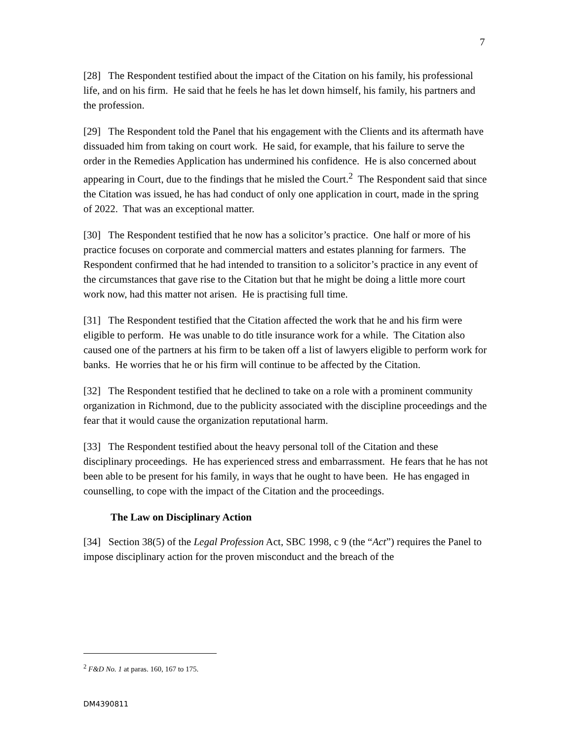7
[28] The Respondent testified about the impact of the Citation on his family, his professional life, and on his firm. He said that he feels he has let down himself, his family, his partners and the profession.
[29] The Respondent told the Panel that his engagement with the Clients and its aftermath have dissuaded him from taking on court work. He said, for example, that his failure to serve the order in the Remedies Application has undermined his confidence. He is also concerned about appearing in Court, due to the findings that he misled the Court.<sup>2</sup> The Respondent said that since the Citation was issued, he has had conduct of only one application in court, made in the spring of 2022. That was an exceptional matter.
[30] The Respondent testified that he now has a solicitor’s practice. One half or more of his practice focuses on corporate and commercial matters and estates planning for farmers. The Respondent confirmed that he had intended to transition to a solicitor’s practice in any event of the circumstances that gave rise to the Citation but that he might be doing a little more court work now, had this matter not arisen. He is practising full time.
[31] The Respondent testified that the Citation affected the work that he and his firm were eligible to perform. He was unable to do title insurance work for a while. The Citation also caused one of the partners at his firm to be taken off a list of lawyers eligible to perform work for banks. He worries that he or his firm will continue to be affected by the Citation.
[32] The Respondent testified that he declined to take on a role with a prominent community organization in Richmond, due to the publicity associated with the discipline proceedings and the fear that it would cause the organization reputational harm.
[33] The Respondent testified about the heavy personal toll of the Citation and these disciplinary proceedings. He has experienced stress and embarrassment. He fears that he has not been able to be present for his family, in ways that he ought to have been. He has engaged in counselling, to cope with the impact of the Citation and the proceedings.
The Law on Disciplinary Action
[34] Section 38(5) of the Legal Profession Act, SBC 1998, c 9 (the “Act”) requires the Panel to impose disciplinary action for the proven misconduct and the breach of the
<sup>2</sup> F&D No. 1 at paras. 160, 167 to 175.
DM4390811